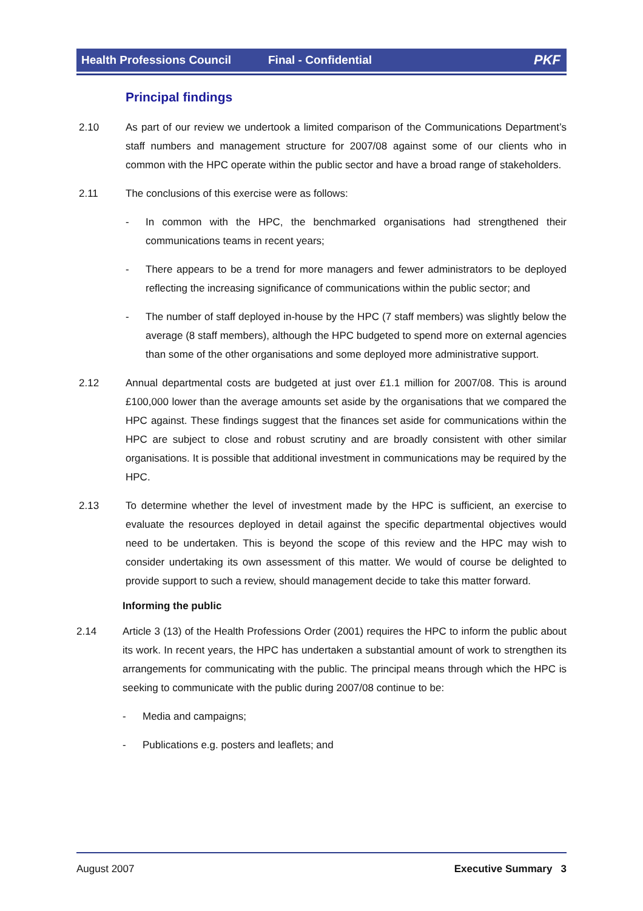Health Professions Council Final - Confidential PKF
Principal findings
2.10 As part of our review we undertook a limited comparison of the Communications Department’s staff numbers and management structure for 2007/08 against some of our clients who in common with the HPC operate within the public sector and have a broad range of stakeholders.
2.11 The conclusions of this exercise were as follows:
- In common with the HPC, the benchmarked organisations had strengthened their communications teams in recent years;
- There appears to be a trend for more managers and fewer administrators to be deployed reflecting the increasing significance of communications within the public sector; and
- The number of staff deployed in-house by the HPC (7 staff members) was slightly below the average (8 staff members), although the HPC budgeted to spend more on external agencies than some of the other organisations and some deployed more administrative support.
2.12 Annual departmental costs are budgeted at just over £1.1 million for 2007/08. This is around £100,000 lower than the average amounts set aside by the organisations that we compared the HPC against. These findings suggest that the finances set aside for communications within the HPC are subject to close and robust scrutiny and are broadly consistent with other similar organisations. It is possible that additional investment in communications may be required by the HPC.
2.13 To determine whether the level of investment made by the HPC is sufficient, an exercise to evaluate the resources deployed in detail against the specific departmental objectives would need to be undertaken. This is beyond the scope of this review and the HPC may wish to consider undertaking its own assessment of this matter. We would of course be delighted to provide support to such a review, should management decide to take this matter forward.
Informing the public
2.14 Article 3 (13) of the Health Professions Order (2001) requires the HPC to inform the public about its work. In recent years, the HPC has undertaken a substantial amount of work to strengthen its arrangements for communicating with the public. The principal means through which the HPC is seeking to communicate with the public during 2007/08 continue to be:
- Media and campaigns;
- Publications e.g. posters and leaflets; and
August 2007 Executive Summary 3